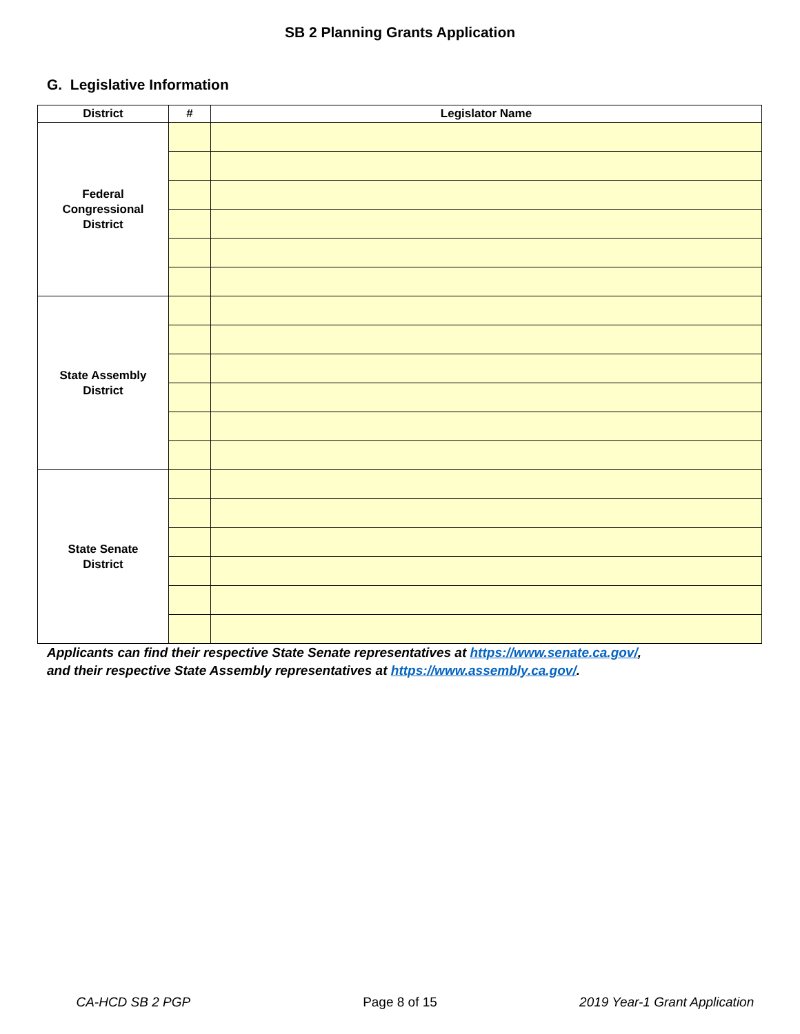SB 2 Planning Grants Application
G. Legislative Information
| District | # | Legislator Name |
| --- | --- | --- |
| Federal Congressional District | | |
| State Assembly District | | |
| State Senate District | | |
Applicants can find their respective State Senate representatives at https://www.senate.ca.gov/,
and their respective State Assembly representatives at https://www.assembly.ca.gov/.
CA-HCD SB 2 PGP Page 8 of 15 2019 Year-1 Grant Application